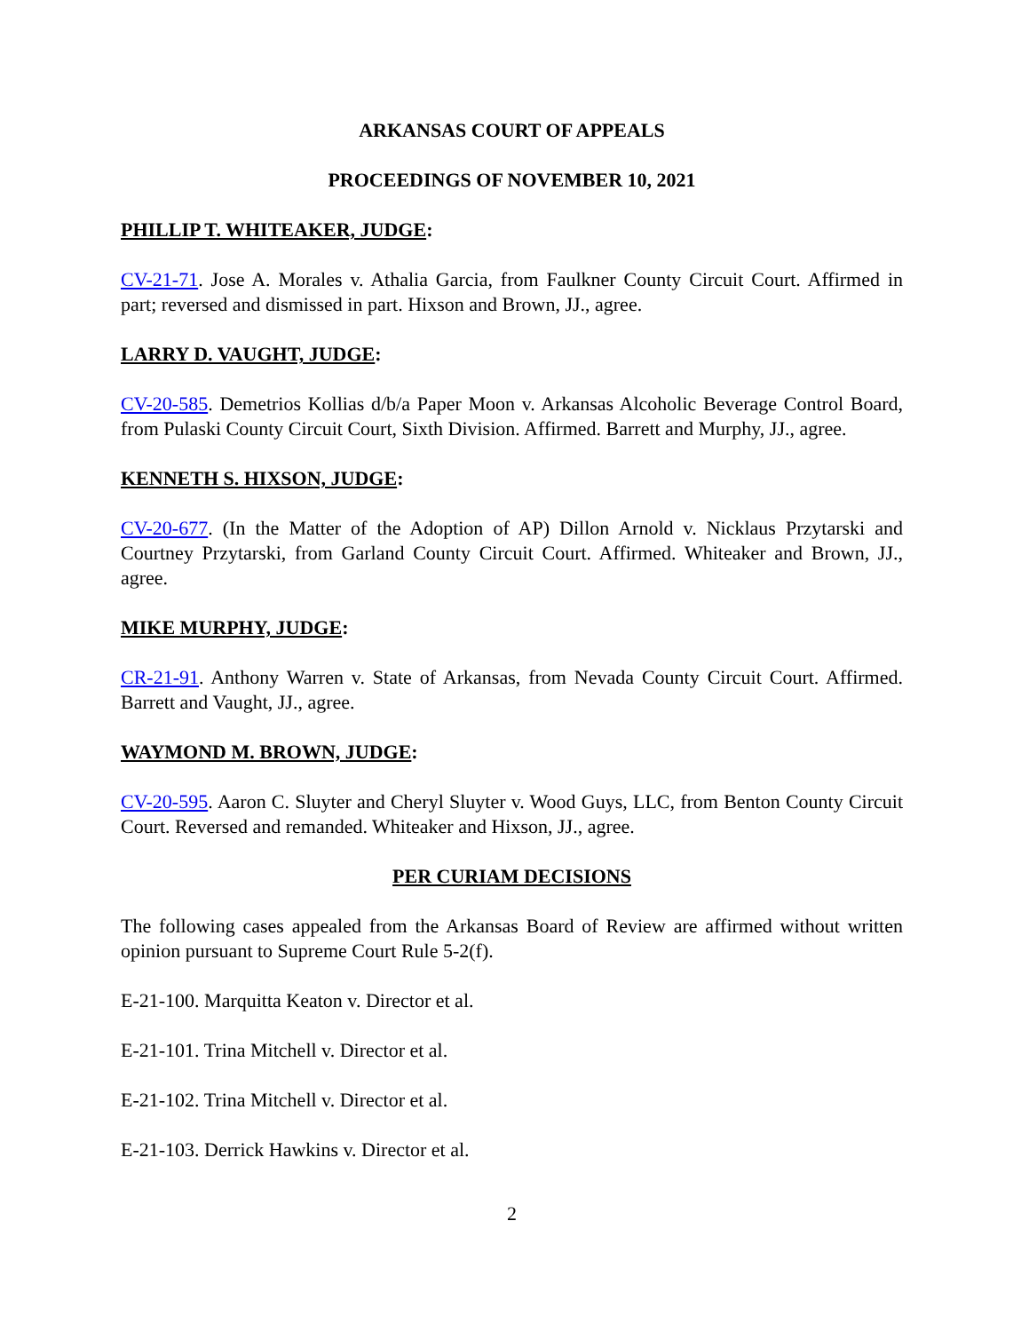ARKANSAS COURT OF APPEALS
PROCEEDINGS OF NOVEMBER 10, 2021
PHILLIP T. WHITEAKER, JUDGE:
CV-21-71. Jose A. Morales v. Athalia Garcia, from Faulkner County Circuit Court. Affirmed in part; reversed and dismissed in part. Hixson and Brown, JJ., agree.
LARRY D. VAUGHT, JUDGE:
CV-20-585. Demetrios Kollias d/b/a Paper Moon v. Arkansas Alcoholic Beverage Control Board, from Pulaski County Circuit Court, Sixth Division. Affirmed. Barrett and Murphy, JJ., agree.
KENNETH S. HIXSON, JUDGE:
CV-20-677. (In the Matter of the Adoption of AP) Dillon Arnold v. Nicklaus Przytarski and Courtney Przytarski, from Garland County Circuit Court. Affirmed. Whiteaker and Brown, JJ., agree.
MIKE MURPHY, JUDGE:
CR-21-91. Anthony Warren v. State of Arkansas, from Nevada County Circuit Court. Affirmed. Barrett and Vaught, JJ., agree.
WAYMOND M. BROWN, JUDGE:
CV-20-595. Aaron C. Sluyter and Cheryl Sluyter v. Wood Guys, LLC, from Benton County Circuit Court. Reversed and remanded. Whiteaker and Hixson, JJ., agree.
PER CURIAM DECISIONS
The following cases appealed from the Arkansas Board of Review are affirmed without written opinion pursuant to Supreme Court Rule 5-2(f).
E-21-100. Marquitta Keaton v. Director et al.
E-21-101. Trina Mitchell v. Director et al.
E-21-102. Trina Mitchell v. Director et al.
E-21-103. Derrick Hawkins v. Director et al.
2